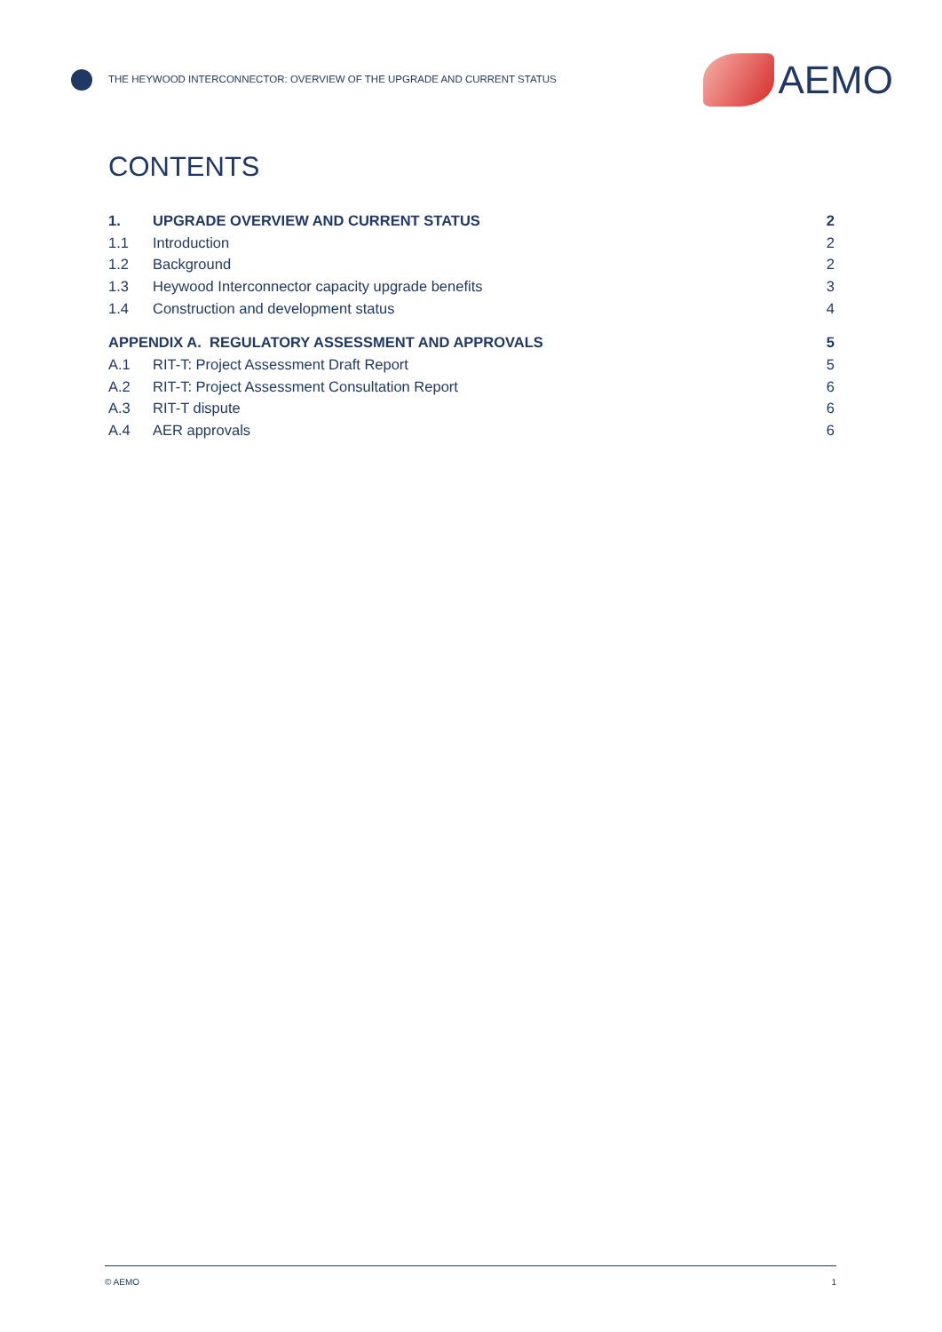THE HEYWOOD INTERCONNECTOR: OVERVIEW OF THE UPGRADE AND CURRENT STATUS
AEMO
CONTENTS
1. UPGRADE OVERVIEW AND CURRENT STATUS 2
1.1 Introduction 2
1.2 Background 2
1.3 Heywood Interconnector capacity upgrade benefits 3
1.4 Construction and development status 4
APPENDIX A. REGULATORY ASSESSMENT AND APPROVALS 5
A.1 RIT-T: Project Assessment Draft Report 5
A.2 RIT-T: Project Assessment Consultation Report 6
A.3 RIT-T dispute 6
A.4 AER approvals 6
© AEMO 1